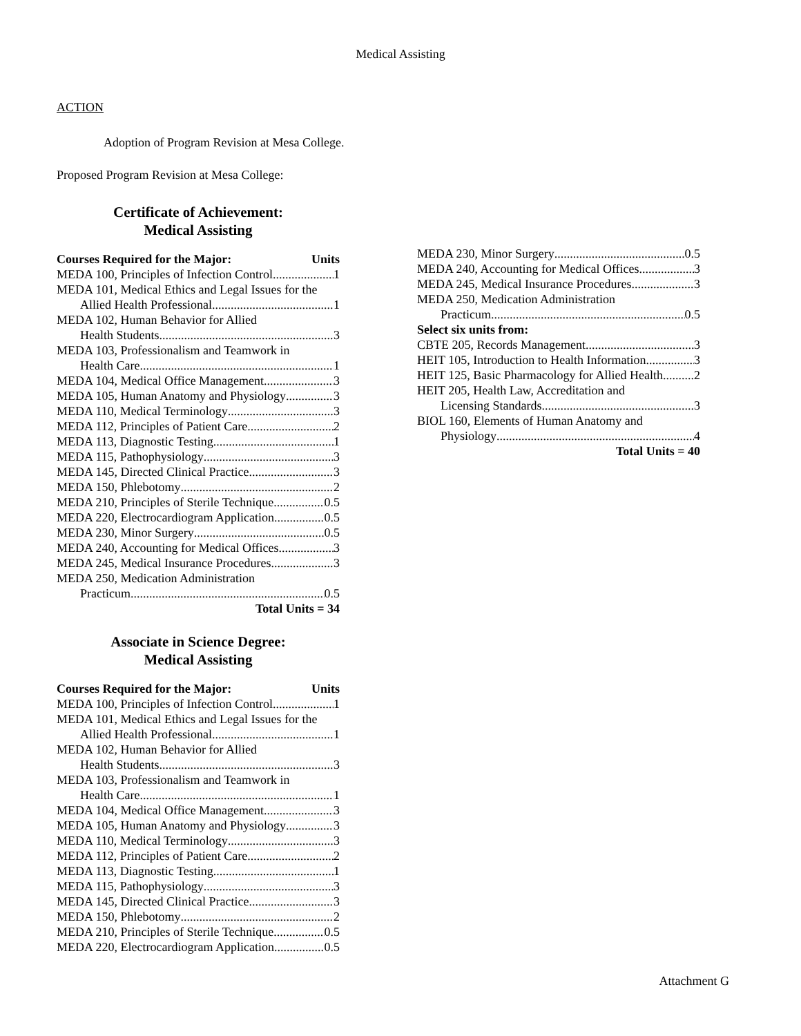Medical Assisting
ACTION
Adoption of Program Revision at Mesa College.
Proposed Program Revision at Mesa College:
Certificate of Achievement:
Medical Assisting
Courses Required for the Major: Units
MEDA 100, Principles of Infection Control 1
MEDA 101, Medical Ethics and Legal Issues for the
Allied Health Professional 1
MEDA 102, Human Behavior for Allied
Health Students 3
MEDA 103, Professionalism and Teamwork in
Health Care 1
MEDA 104, Medical Office Management 3
MEDA 105, Human Anatomy and Physiology 3
MEDA 110, Medical Terminology 3
MEDA 112, Principles of Patient Care 2
MEDA 113, Diagnostic Testing 1
MEDA 115, Pathophysiology 3
MEDA 145, Directed Clinical Practice 3
MEDA 150, Phlebotomy 2
MEDA 210, Principles of Sterile Technique 0.5
MEDA 220, Electrocardiogram Application 0.5
MEDA 230, Minor Surgery 0.5
MEDA 240, Accounting for Medical Offices 3
MEDA 245, Medical Insurance Procedures 3
MEDA 250, Medication Administration
Practicum 0.5
Total Units = 34
Associate in Science Degree:
Medical Assisting
Courses Required for the Major: Units
MEDA 100, Principles of Infection Control 1
MEDA 101, Medical Ethics and Legal Issues for the
Allied Health Professional 1
MEDA 102, Human Behavior for Allied
Health Students 3
MEDA 103, Professionalism and Teamwork in
Health Care 1
MEDA 104, Medical Office Management 3
MEDA 105, Human Anatomy and Physiology 3
MEDA 110, Medical Terminology 3
MEDA 112, Principles of Patient Care 2
MEDA 113, Diagnostic Testing 1
MEDA 115, Pathophysiology 3
MEDA 145, Directed Clinical Practice 3
MEDA 150, Phlebotomy 2
MEDA 210, Principles of Sterile Technique 0.5
MEDA 220, Electrocardiogram Application 0.5
MEDA 230, Minor Surgery 0.5
MEDA 240, Accounting for Medical Offices 3
MEDA 245, Medical Insurance Procedures 3
MEDA 250, Medication Administration
Practicum 0.5
Select six units from:
CBTE 205, Records Management 3
HEIT 105, Introduction to Health Information 3
HEIT 125, Basic Pharmacology for Allied Health 2
HEIT 205, Health Law, Accreditation and
Licensing Standards 3
BIOL 160, Elements of Human Anatomy and
Physiology 4
Total Units = 40
Attachment G